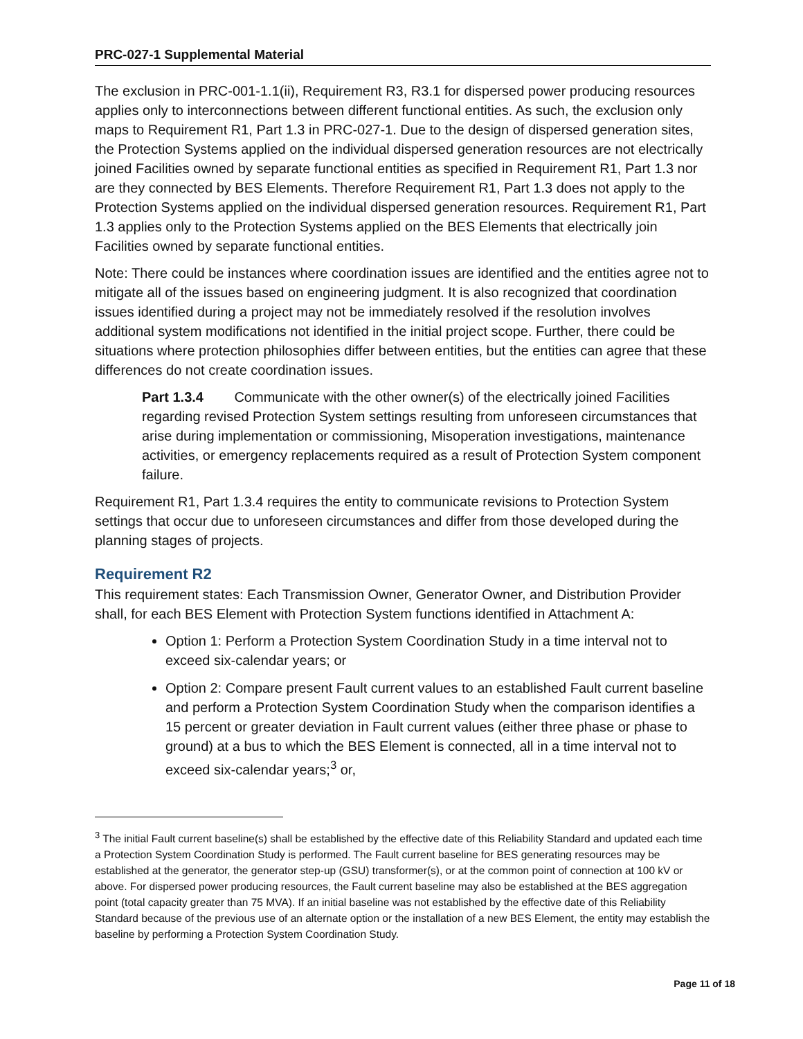PRC-027-1 Supplemental Material
The exclusion in PRC-001-1.1(ii), Requirement R3, R3.1 for dispersed power producing resources applies only to interconnections between different functional entities. As such, the exclusion only maps to Requirement R1, Part 1.3 in PRC-027-1. Due to the design of dispersed generation sites, the Protection Systems applied on the individual dispersed generation resources are not electrically joined Facilities owned by separate functional entities as specified in Requirement R1, Part 1.3 nor are they connected by BES Elements. Therefore Requirement R1, Part 1.3 does not apply to the Protection Systems applied on the individual dispersed generation resources. Requirement R1, Part 1.3 applies only to the Protection Systems applied on the BES Elements that electrically join Facilities owned by separate functional entities.
Note: There could be instances where coordination issues are identified and the entities agree not to mitigate all of the issues based on engineering judgment. It is also recognized that coordination issues identified during a project may not be immediately resolved if the resolution involves additional system modifications not identified in the initial project scope. Further, there could be situations where protection philosophies differ between entities, but the entities can agree that these differences do not create coordination issues.
Part 1.3.4 Communicate with the other owner(s) of the electrically joined Facilities regarding revised Protection System settings resulting from unforeseen circumstances that arise during implementation or commissioning, Misoperation investigations, maintenance activities, or emergency replacements required as a result of Protection System component failure.
Requirement R1, Part 1.3.4 requires the entity to communicate revisions to Protection System settings that occur due to unforeseen circumstances and differ from those developed during the planning stages of projects.
Requirement R2
This requirement states: Each Transmission Owner, Generator Owner, and Distribution Provider shall, for each BES Element with Protection System functions identified in Attachment A:
Option 1: Perform a Protection System Coordination Study in a time interval not to exceed six-calendar years; or
Option 2: Compare present Fault current values to an established Fault current baseline and perform a Protection System Coordination Study when the comparison identifies a 15 percent or greater deviation in Fault current values (either three phase or phase to ground) at a bus to which the BES Element is connected, all in a time interval not to exceed six-calendar years;<sup>3</sup> or,
<sup>3</sup> The initial Fault current baseline(s) shall be established by the effective date of this Reliability Standard and updated each time a Protection System Coordination Study is performed. The Fault current baseline for BES generating resources may be established at the generator, the generator step-up (GSU) transformer(s), or at the common point of connection at 100 kV or above. For dispersed power producing resources, the Fault current baseline may also be established at the BES aggregation point (total capacity greater than 75 MVA). If an initial baseline was not established by the effective date of this Reliability Standard because of the previous use of an alternate option or the installation of a new BES Element, the entity may establish the baseline by performing a Protection System Coordination Study.
Page 11 of 18